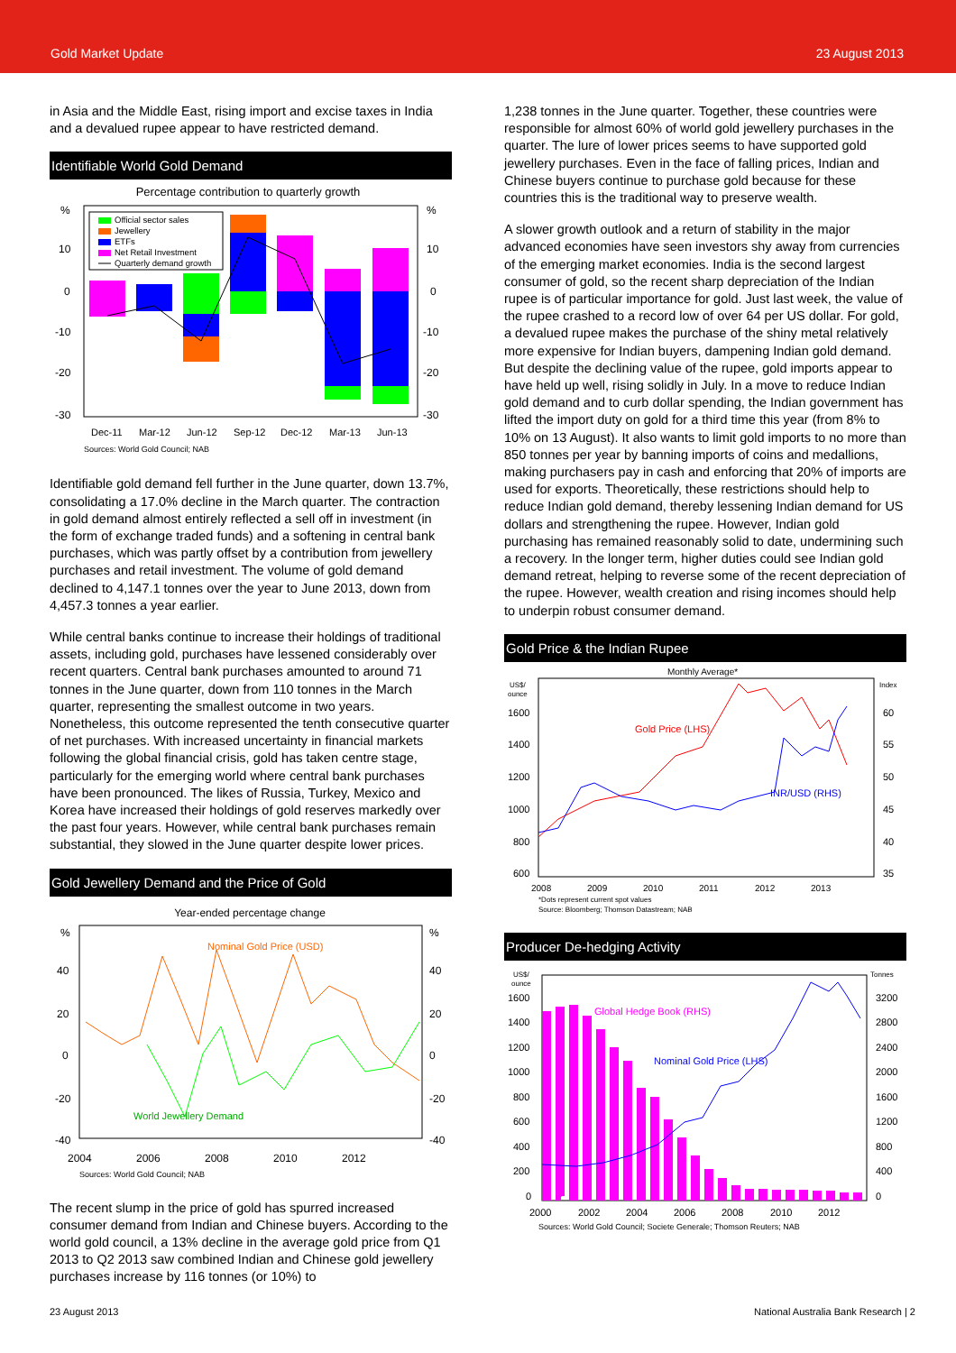Gold Market Update 23 August 2013
in Asia and the Middle East, rising import and excise taxes in India and a devalued rupee appear to have restricted demand.
Identifiable World Gold Demand
Percentage contribution to quarterly growth
%
%
10
10
0
0
-10
-10
-20
-20
-30
-30
Official sector sales
Jewellery
ETFs
Net Retail Investment
Quarterly demand growth
Dec-11
Mar-12
Jun-12
Sep-12
Dec-12
Mar-13
Jun-13
Sources: World Gold Council; NAB
Identifiable gold demand fell further in the June quarter, down 13.7%, consolidating a 17.0% decline in the March quarter. The contraction in gold demand almost entirely reflected a sell off in investment (in the form of exchange traded funds) and a softening in central bank purchases, which was partly offset by a contribution from jewellery purchases and retail investment. The volume of gold demand declined to 4,147.1 tonnes over the year to June 2013, down from 4,457.3 tonnes a year earlier.
While central banks continue to increase their holdings of traditional assets, including gold, purchases have lessened considerably over recent quarters. Central bank purchases amounted to around 71 tonnes in the June quarter, down from 110 tonnes in the March quarter, representing the smallest outcome in two years. Nonetheless, this outcome represented the tenth consecutive quarter of net purchases. With increased uncertainty in financial markets following the global financial crisis, gold has taken centre stage, particularly for the emerging world where central bank purchases have been pronounced. The likes of Russia, Turkey, Mexico and Korea have increased their holdings of gold reserves markedly over the past four years. However, while central bank purchases remain substantial, they slowed in the June quarter despite lower prices.
Gold Jewellery Demand and the Price of Gold
Year-ended percentage change
%
%
40
40
20
20
0
0
-20
-20
-40
-40
Nominal Gold Price (USD)
World Jewellery Demand
2004
2006
2008
2010
2012
Sources: World Gold Council; NAB
The recent slump in the price of gold has spurred increased consumer demand from Indian and Chinese buyers. According to the world gold council, a 13% decline in the average gold price from Q1 2013 to Q2 2013 saw combined Indian and Chinese gold jewellery purchases increase by 116 tonnes (or 10%) to
1,238 tonnes in the June quarter. Together, these countries were responsible for almost 60% of world gold jewellery purchases in the quarter. The lure of lower prices seems to have supported gold jewellery purchases. Even in the face of falling prices, Indian and Chinese buyers continue to purchase gold because for these countries this is the traditional way to preserve wealth.
A slower growth outlook and a return of stability in the major advanced economies have seen investors shy away from currencies of the emerging market economies. India is the second largest consumer of gold, so the recent sharp depreciation of the Indian rupee is of particular importance for gold. Just last week, the value of the rupee crashed to a record low of over 64 per US dollar. For gold, a devalued rupee makes the purchase of the shiny metal relatively more expensive for Indian buyers, dampening Indian gold demand. But despite the declining value of the rupee, gold imports appear to have held up well, rising solidly in July. In a move to reduce Indian gold demand and to curb dollar spending, the Indian government has lifted the import duty on gold for a third time this year (from 8% to 10% on 13 August). It also wants to limit gold imports to no more than 850 tonnes per year by banning imports of coins and medallions, making purchasers pay in cash and enforcing that 20% of imports are used for exports. Theoretically, these restrictions should help to reduce Indian gold demand, thereby lessening Indian demand for US dollars and strengthening the rupee. However, Indian gold purchasing has remained reasonably solid to date, undermining such a recovery. In the longer term, higher duties could see Indian gold demand retreat, helping to reverse some of the recent depreciation of the rupee. However, wealth creation and rising incomes should help to underpin robust consumer demand.
Gold Price & the Indian Rupee
Monthly Average*
US$/
ounce
Index
1600
60
1400
55
1200
50
1000
45
800
40
600
35
Gold Price (LHS)
INR/USD (RHS)
2008
2009
2010
2011
2012
2013
*Dots represent current spot values
Source: Bloomberg; Thomson Datastream; NAB
Producer De-hedging Activity
US$/
ounce
Tonnes
1600
3200
1400
2800
1200
2400
1000
2000
800
1600
600
1200
400
800
200
400
0
0
Global Hedge Book (RHS)
Nominal Gold Price (LHS)
2000
2002
2004
2006
2008
2010
2012
Sources: World Gold Council; Societe Generale; Thomson Reuters; NAB
23 August 2013 National Australia Bank Research | 2